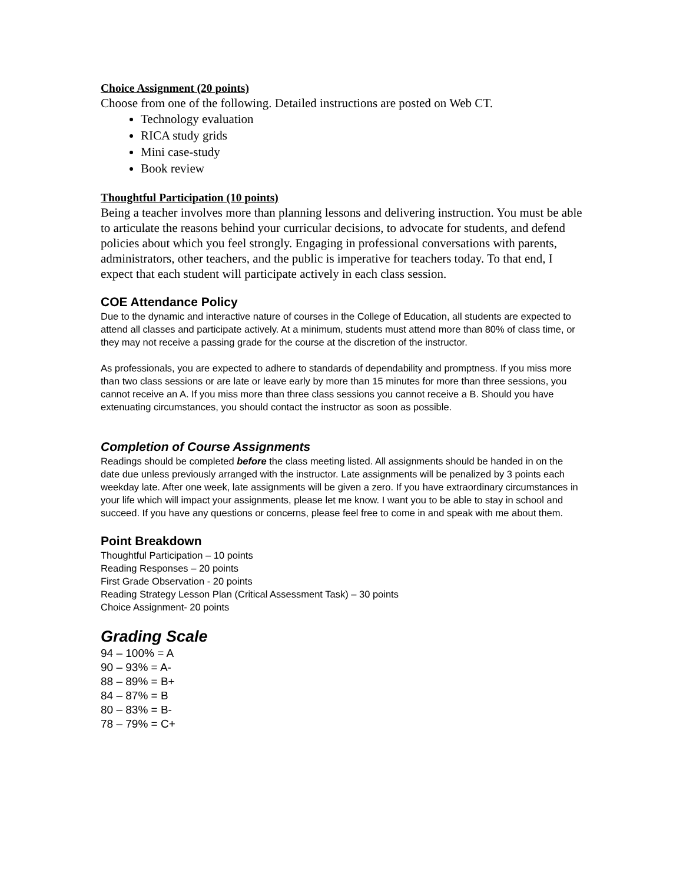Choice Assignment (20 points)
Choose from one of the following. Detailed instructions are posted on Web CT.
Technology evaluation
RICA study grids
Mini case-study
Book review
Thoughtful Participation (10 points)
Being a teacher involves more than planning lessons and delivering instruction. You must be able to articulate the reasons behind your curricular decisions, to advocate for students, and defend policies about which you feel strongly. Engaging in professional conversations with parents, administrators, other teachers, and the public is imperative for teachers today. To that end, I expect that each student will participate actively in each class session.
COE Attendance Policy
Due to the dynamic and interactive nature of courses in the College of Education, all students are expected to attend all classes and participate actively. At a minimum, students must attend more than 80% of class time, or they may not receive a passing grade for the course at the discretion of the instructor.
As professionals, you are expected to adhere to standards of dependability and promptness. If you miss more than two class sessions or are late or leave early by more than 15 minutes for more than three sessions, you cannot receive an A. If you miss more than three class sessions you cannot receive a B. Should you have extenuating circumstances, you should contact the instructor as soon as possible.
Completion of Course Assignments
Readings should be completed before the class meeting listed. All assignments should be handed in on the date due unless previously arranged with the instructor. Late assignments will be penalized by 3 points each weekday late. After one week, late assignments will be given a zero. If you have extraordinary circumstances in your life which will impact your assignments, please let me know. I want you to be able to stay in school and succeed. If you have any questions or concerns, please feel free to come in and speak with me about them.
Point Breakdown
Thoughtful Participation – 10 points
Reading Responses – 20 points
First Grade Observation - 20 points
Reading Strategy Lesson Plan (Critical Assessment Task) – 30 points
Choice Assignment- 20 points
Grading Scale
94 – 100% = A
90 – 93% = A-
88 – 89% = B+
84 – 87% = B
80 – 83% = B-
78 – 79% = C+